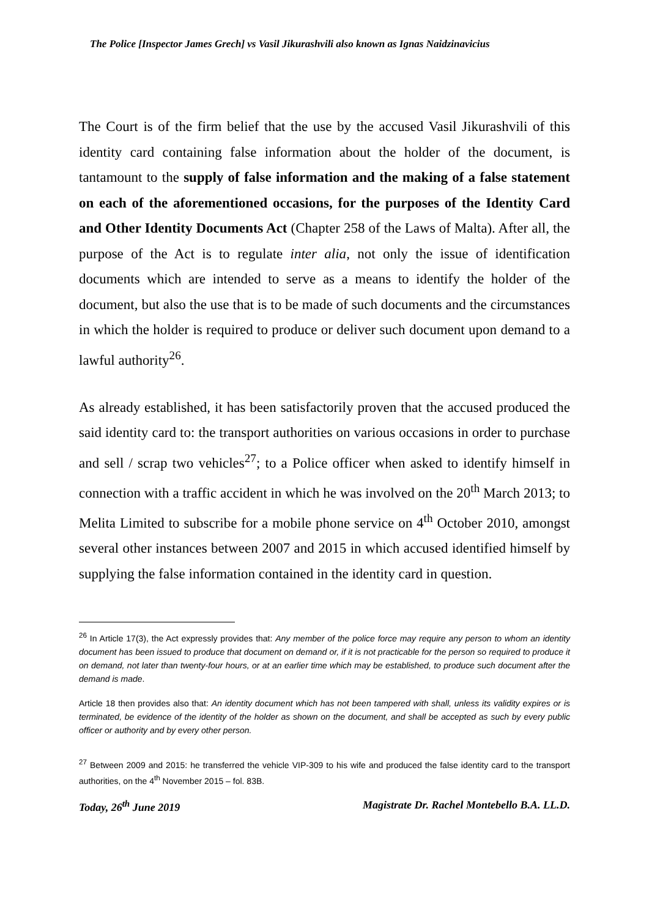The Police [Inspector James Grech] vs Vasil Jikurashvili also known as Ignas Naidzinavicius
The Court is of the firm belief that the use by the accused Vasil Jikurashvili of this identity card containing false information about the holder of the document, is tantamount to the supply of false information and the making of a false statement on each of the aforementioned occasions, for the purposes of the Identity Card and Other Identity Documents Act (Chapter 258 of the Laws of Malta). After all, the purpose of the Act is to regulate inter alia, not only the issue of identification documents which are intended to serve as a means to identify the holder of the document, but also the use that is to be made of such documents and the circumstances in which the holder is required to produce or deliver such document upon demand to a lawful authority<sup>26</sup>.
As already established, it has been satisfactorily proven that the accused produced the said identity card to: the transport authorities on various occasions in order to purchase and sell / scrap two vehicles<sup>27</sup>; to a Police officer when asked to identify himself in connection with a traffic accident in which he was involved on the 20<sup>th</sup> March 2013; to Melita Limited to subscribe for a mobile phone service on 4<sup>th</sup> October 2010, amongst several other instances between 2007 and 2015 in which accused identified himself by supplying the false information contained in the identity card in question.
<sup>26</sup> In Article 17(3), the Act expressly provides that: Any member of the police force may require any person to whom an identity document has been issued to produce that document on demand or, if it is not practicable for the person so required to produce it on demand, not later than twenty-four hours, or at an earlier time which may be established, to produce such document after the demand is made.
Article 18 then provides also that: An identity document which has not been tampered with shall, unless its validity expires or is terminated, be evidence of the identity of the holder as shown on the document, and shall be accepted as such by every public officer or authority and by every other person.
<sup>27</sup> Between 2009 and 2015: he transferred the vehicle VIP-309 to his wife and produced the false identity card to the transport authorities, on the 4<sup>th</sup> November 2015 – fol. 83B.
Today, 26<sup>th</sup> June 2019 Magistrate Dr. Rachel Montebello B.A. LL.D.